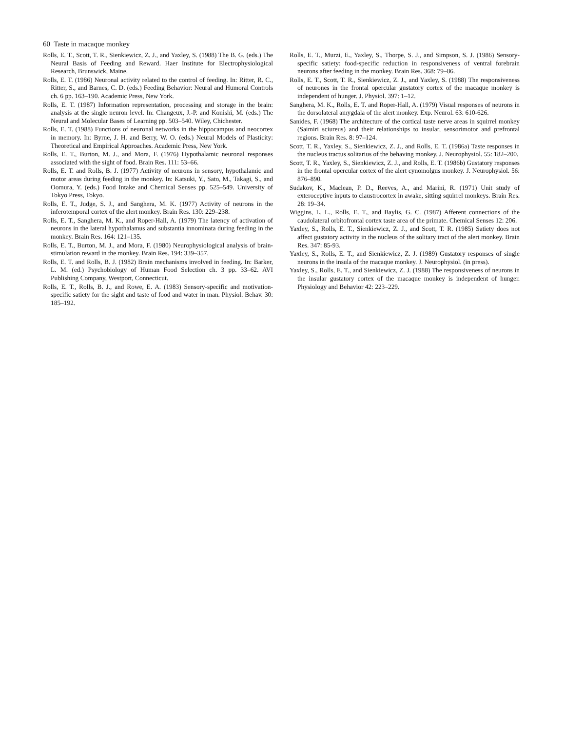60 Taste in macaque monkey
Rolls, E. T., Scott, T. R., Sienkiewicz, Z. J., and Yaxley, S. (1988) The B. G. (eds.) The Neural Basis of Feeding and Reward. Haer Institute for Electrophysiological Research, Brunswick, Maine.
Rolls, E. T. (1986) Neuronal activity related to the control of feeding. In: Ritter, R. C., Ritter, S., and Barnes, C. D. (eds.) Feeding Behavior: Neural and Humoral Controls ch. 6 pp. 163–190. Academic Press, New York.
Rolls, E. T. (1987) Information representation, processing and storage in the brain: analysis at the single neuron level. In: Changeux, J.-P. and Konishi, M. (eds.) The Neural and Molecular Bases of Learning pp. 503–540. Wiley, Chichester.
Rolls, E. T. (1988) Functions of neuronal networks in the hippocampus and neocortex in memory. In: Byrne, J. H. and Berry, W. O. (eds.) Neural Models of Plasticity: Theoretical and Empirical Approaches. Academic Press, New York.
Rolls, E. T., Burton, M. J., and Mora, F. (1976) Hypothalamic neuronal responses associated with the sight of food. Brain Res. 111: 53–66.
Rolls, E. T. and Rolls, B. J. (1977) Activity of neurons in sensory, hypothalamic and motor areas during feeding in the monkey. In: Katsuki, Y., Sato, M., Takagi, S., and Oomura, Y. (eds.) Food Intake and Chemical Senses pp. 525–549. University of Tokyo Press, Tokyo.
Rolls, E. T., Judge, S. J., and Sanghera, M. K. (1977) Activity of neurons in the inferotemporal cortex of the alert monkey. Brain Res. 130: 229–238.
Rolls, E. T., Sanghera, M. K., and Roper-Hall, A. (1979) The latency of activation of neurons in the lateral hypothalamus and substantia innominata during feeding in the monkey. Brain Res. 164: 121–135.
Rolls, E. T., Burton, M. J., and Mora, F. (1980) Neurophysiological analysis of brain-stimulation reward in the monkey. Brain Res. 194: 339–357.
Rolls, E. T. and Rolls, B. J. (1982) Brain mechanisms involved in feeding. In: Barker, L. M. (ed.) Psychobiology of Human Food Selection ch. 3 pp. 33–62. AVI Publishing Company, Westport, Connecticut.
Rolls, E. T., Rolls, B. J., and Rowe, E. A. (1983) Sensory-specific and motivation-specific satiety for the sight and taste of food and water in man. Physiol. Behav. 30: 185–192.
Rolls, E. T., Murzi, E., Yaxley, S., Thorpe, S. J., and Simpson, S. J. (1986) Sensory-specific satiety: food-specific reduction in responsiveness of ventral forebrain neurons after feeding in the monkey. Brain Res. 368: 79–86.
Rolls, E. T., Scott, T. R., Sienkiewicz, Z. J., and Yaxley, S. (1988) The responsiveness of neurones in the frontal opercular gustatory cortex of the macaque monkey is independent of hunger. J. Physiol. 397: 1–12.
Sanghera, M. K., Rolls, E. T. and Roper-Hall, A. (1979) Visual responses of neurons in the dorsolateral amygdala of the alert monkey. Exp. Neurol. 63: 610-626.
Sanides, F. (1968) The architecture of the cortical taste nerve areas in squirrel monkey (Saimiri sciureus) and their relationships to insular, sensorimotor and prefrontal regions. Brain Res. 8: 97–124.
Scott, T. R., Yaxley, S., Sienkiewicz, Z. J., and Rolls, E. T. (1986a) Taste responses in the nucleus tractus solitarius of the behaving monkey. J. Neurophysiol. 55: 182–200.
Scott, T. R., Yaxley, S., Sienkiewicz, Z. J., and Rolls, E. T. (1986b) Gustatory responses in the frontal opercular cortex of the alert cynomolgus monkey. J. Neurophysiol. 56: 876–890.
Sudakov, K., Maclean, P. D., Reeves, A., and Marini, R. (1971) Unit study of exteroceptive inputs to claustrocortex in awake, sitting squirrel monkeys. Brain Res. 28: 19–34.
Wiggins, L. L., Rolls, E. T., and Baylis, G. C. (1987) Afferent connections of the caudolateral orbitofrontal cortex taste area of the primate. Chemical Senses 12: 206.
Yaxley, S., Rolls, E. T., Sienkiewicz, Z. J., and Scott, T. R. (1985) Satiety does not affect gustatory activity in the nucleus of the solitary tract of the alert monkey. Brain Res. 347: 85-93.
Yaxley, S., Rolls, E. T., and Sienkiewicz, Z. J. (1989) Gustatory responses of single neurons in the insula of the macaque monkey. J. Neurophysiol. (in press).
Yaxley, S., Rolls, E. T., and Sienkiewicz, Z. J. (1988) The responsiveness of neurons in the insular gustatory cortex of the macaque monkey is independent of hunger. Physiology and Behavior 42: 223–229.